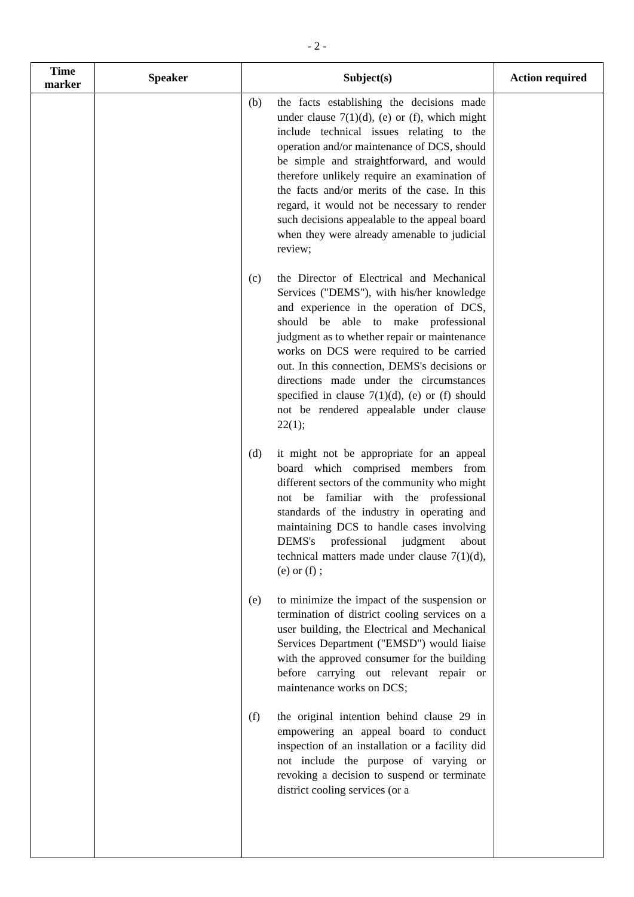- 2 -
| Time marker | Speaker | Subject(s) | Action required |
| --- | --- | --- | --- |
| | | (b) the facts establishing the decisions made under clause 7(1)(d), (e) or (f), which might include technical issues relating to the operation and/or maintenance of DCS, should be simple and straightforward, and would therefore unlikely require an examination of the facts and/or merits of the case. In this regard, it would not be necessary to render such decisions appealable to the appeal board when they were already amenable to judicial review; (c) the Director of Electrical and Mechanical Services ("DEMS"), with his/her knowledge and experience in the operation of DCS, should be able to make professional judgment as to whether repair or maintenance works on DCS were required to be carried out. In this connection, DEMS's decisions or directions made under the circumstances specified in clause 7(1)(d), (e) or (f) should not be rendered appealable under clause 22(1); (d) it might not be appropriate for an appeal board which comprised members from different sectors of the community who might not be familiar with the professional standards of the industry in operating and maintaining DCS to handle cases involving DEMS's professional judgment about technical matters made under clause 7(1)(d), (e) or (f) ; (e) to minimize the impact of the suspension or termination of district cooling services on a user building, the Electrical and Mechanical Services Department ("EMSD") would liaise with the approved consumer for the building before carrying out relevant repair or maintenance works on DCS; (f) the original intention behind clause 29 in empowering an appeal board to conduct inspection of an installation or a facility did not include the purpose of varying or revoking a decision to suspend or terminate district cooling services (or a | |